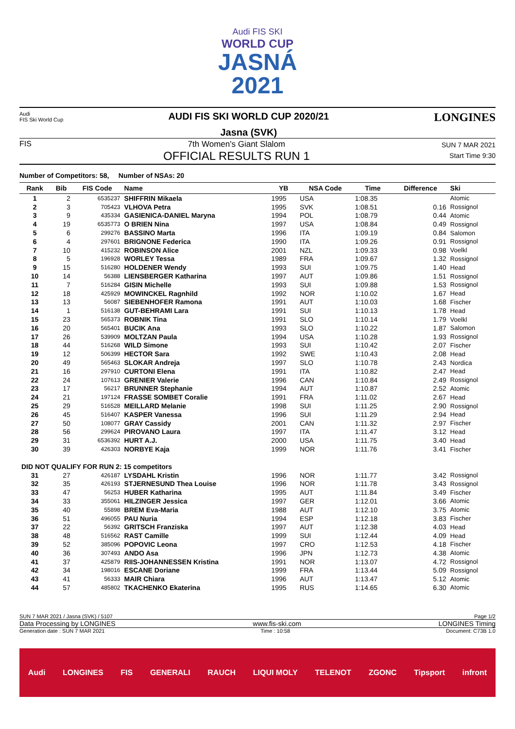Audi FIS SKI
WORLD CUP
JASNÁ
2021
Audi
FIS Ski World Cup
AUDI FIS SKI WORLD CUP 2020/21
Jasna (SVK)
LONGINES
FIS 7th Women's Giant Slalom
OFFICIAL RESULTS RUN 1
SUN 7 MAR 2021
Start Time 9:30
Number of Competitors: 58, Number of NSAs: 20
| Rank | Bib | FIS Code | Name | YB | NSA Code | Time | Difference | Ski |
| --- | --- | --- | --- | --- | --- | --- | --- | --- |
| 1 | 2 | 6535237 | SHIFFRIN Mikaela | 1995 | USA | 1:08.35 | | Atomic |
| 2 | 3 | 705423 | VLHOVA Petra | 1995 | SVK | 1:08.51 | 0.16 | Rossignol |
| 3 | 9 | 435334 | GASIENICA-DANIEL Maryna | 1994 | POL | 1:08.79 | 0.44 | Atomic |
| 4 | 19 | 6535773 | O BRIEN Nina | 1997 | USA | 1:08.84 | 0.49 | Rossignol |
| 5 | 6 | 299276 | BASSINO Marta | 1996 | ITA | 1:09.19 | 0.84 | Salomon |
| 6 | 4 | 297601 | BRIGNONE Federica | 1990 | ITA | 1:09.26 | 0.91 | Rossignol |
| 7 | 10 | 415232 | ROBINSON Alice | 2001 | NZL | 1:09.33 | 0.98 | Voelkl |
| 8 | 5 | 196928 | WORLEY Tessa | 1989 | FRA | 1:09.67 | 1.32 | Rossignol |
| 9 | 15 | 516280 | HOLDENER Wendy | 1993 | SUI | 1:09.75 | 1.40 | Head |
| 10 | 14 | 56388 | LIENSBERGER Katharina | 1997 | AUT | 1:09.86 | 1.51 | Rossignol |
| 11 | 7 | 516284 | GISIN Michelle | 1993 | SUI | 1:09.88 | 1.53 | Rossignol |
| 12 | 18 | 425929 | MOWINCKEL Ragnhild | 1992 | NOR | 1:10.02 | 1.67 | Head |
| 13 | 13 | 56087 | SIEBENHOFER Ramona | 1991 | AUT | 1:10.03 | 1.68 | Fischer |
| 14 | 1 | 516138 | GUT-BEHRAMI Lara | 1991 | SUI | 1:10.13 | 1.78 | Head |
| 15 | 23 | 565373 | ROBNIK Tina | 1991 | SLO | 1:10.14 | 1.79 | Voelkl |
| 16 | 20 | 565401 | BUCIK Ana | 1993 | SLO | 1:10.22 | 1.87 | Salomon |
| 17 | 26 | 539909 | MOLTZAN Paula | 1994 | USA | 1:10.28 | 1.93 | Rossignol |
| 18 | 44 | 516268 | WILD Simone | 1993 | SUI | 1:10.42 | 2.07 | Fischer |
| 19 | 12 | 506399 | HECTOR Sara | 1992 | SWE | 1:10.43 | 2.08 | Head |
| 20 | 49 | 565463 | SLOKAR Andreja | 1997 | SLO | 1:10.78 | 2.43 | Nordica |
| 21 | 16 | 297910 | CURTONI Elena | 1991 | ITA | 1:10.82 | 2.47 | Head |
| 22 | 24 | 107613 | GRENIER Valerie | 1996 | CAN | 1:10.84 | 2.49 | Rossignol |
| 23 | 17 | 56217 | BRUNNER Stephanie | 1994 | AUT | 1:10.87 | 2.52 | Atomic |
| 24 | 21 | 197124 | FRASSE SOMBET Coralie | 1991 | FRA | 1:11.02 | 2.67 | Head |
| 25 | 29 | 516528 | MEILLARD Melanie | 1998 | SUI | 1:11.25 | 2.90 | Rossignol |
| 26 | 45 | 516407 | KASPER Vanessa | 1996 | SUI | 1:11.29 | 2.94 | Head |
| 27 | 50 | 108077 | GRAY Cassidy | 2001 | CAN | 1:11.32 | 2.97 | Fischer |
| 28 | 56 | 299624 | PIROVANO Laura | 1997 | ITA | 1:11.47 | 3.12 | Head |
| 29 | 31 | 6536392 | HURT A.J. | 2000 | USA | 1:11.75 | 3.40 | Head |
| 30 | 39 | 426303 | NORBYE Kaja | 1999 | NOR | 1:11.76 | 3.41 | Fischer |
| DID NOT QUALIFY FOR RUN 2: 15 competitors | | | | | | | | |
| 31 | 27 | 426187 | LYSDAHL Kristin | 1996 | NOR | 1:11.77 | 3.42 | Rossignol |
| 32 | 35 | 426193 | STJERNESUND Thea Louise | 1996 | NOR | 1:11.78 | 3.43 | Rossignol |
| 33 | 47 | 56253 | HUBER Katharina | 1995 | AUT | 1:11.84 | 3.49 | Fischer |
| 34 | 33 | 355061 | HILZINGER Jessica | 1997 | GER | 1:12.01 | 3.66 | Atomic |
| 35 | 40 | 55898 | BREM Eva-Maria | 1988 | AUT | 1:12.10 | 3.75 | Atomic |
| 36 | 51 | 496055 | PAU Nuria | 1994 | ESP | 1:12.18 | 3.83 | Fischer |
| 37 | 22 | 56392 | GRITSCH Franziska | 1997 | AUT | 1:12.38 | 4.03 | Head |
| 38 | 48 | 516562 | RAST Camille | 1999 | SUI | 1:12.44 | 4.09 | Head |
| 39 | 52 | 385096 | POPOVIC Leona | 1997 | CRO | 1:12.53 | 4.18 | Fischer |
| 40 | 36 | 307493 | ANDO Asa | 1996 | JPN | 1:12.73 | 4.38 | Atomic |
| 41 | 37 | 425879 | RIIS-JOHANNESSEN Kristina | 1991 | NOR | 1:13.07 | 4.72 | Rossignol |
| 42 | 34 | 198016 | ESCANE Doriane | 1999 | FRA | 1:13.44 | 5.09 | Rossignol |
| 43 | 41 | 56333 | MAIR Chiara | 1996 | AUT | 1:13.47 | 5.12 | Atomic |
| 44 | 57 | 485802 | TKACHENKO Ekaterina | 1995 | RUS | 1:14.65 | 6.30 | Atomic |
SUN 7 MAR 2021 / Jasna (SVK) / 5107 Page 1/2
Data Processing by LONGINES www.fis-ski.com LONGINES Timing
Generation date : SUN 7 MAR 2021 Time : 10:58 Document: C73B 1.0
Audi LONGINES FIS GENERALI RAUCH LIQUI MOLY TELENOT ZGONC Tipsport infront